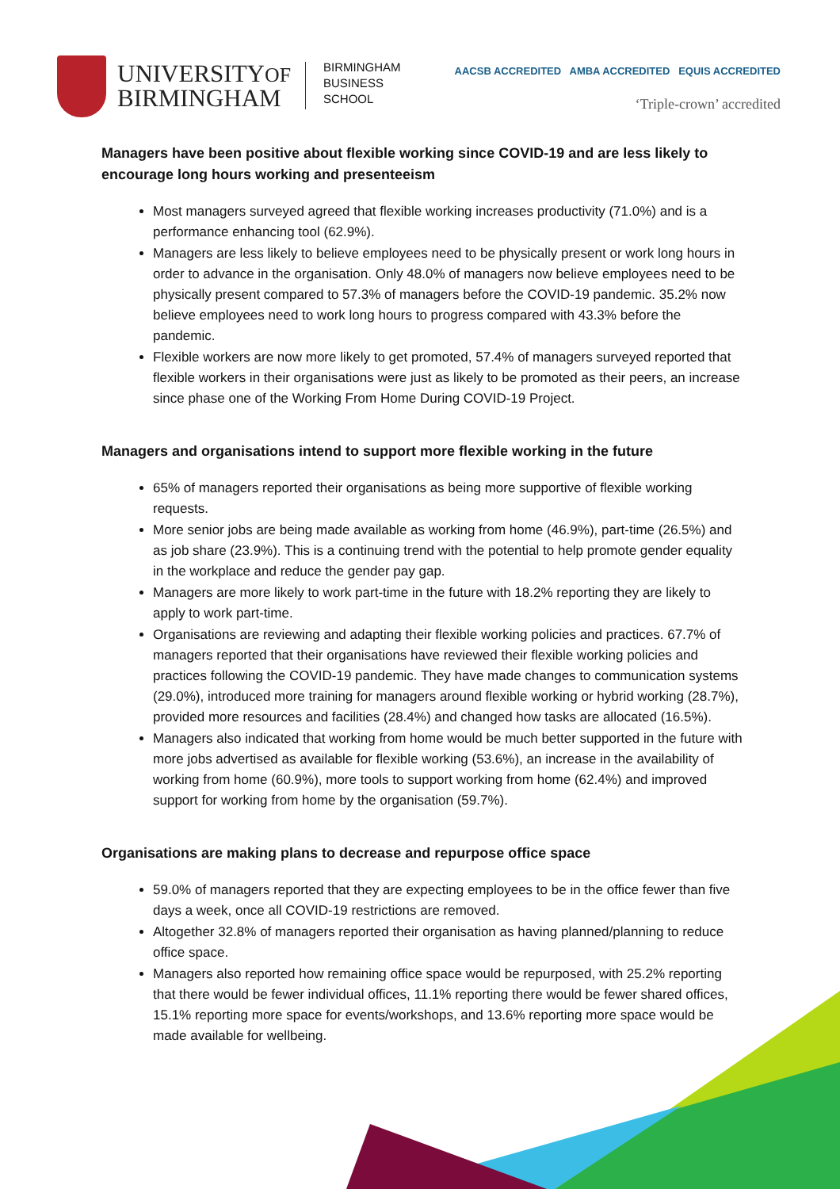UNIVERSITYOF
BIRMINGHAM
BIRMINGHAM
BUSINESS
SCHOOL
AACSB ACCREDITED AMBA ACCREDITED EQUIS ACCREDITED
‘Triple-crown’ accredited
Managers have been positive about flexible working since COVID-19 and are less likely to encourage long hours working and presenteeism
Most managers surveyed agreed that flexible working increases productivity (71.0%) and is a performance enhancing tool (62.9%).
Managers are less likely to believe employees need to be physically present or work long hours in order to advance in the organisation. Only 48.0% of managers now believe employees need to be physically present compared to 57.3% of managers before the COVID-19 pandemic. 35.2% now believe employees need to work long hours to progress compared with 43.3% before the pandemic.
Flexible workers are now more likely to get promoted, 57.4% of managers surveyed reported that flexible workers in their organisations were just as likely to be promoted as their peers, an increase since phase one of the Working From Home During COVID-19 Project.
Managers and organisations intend to support more flexible working in the future
65% of managers reported their organisations as being more supportive of flexible working requests.
More senior jobs are being made available as working from home (46.9%), part-time (26.5%) and as job share (23.9%). This is a continuing trend with the potential to help promote gender equality in the workplace and reduce the gender pay gap.
Managers are more likely to work part-time in the future with 18.2% reporting they are likely to apply to work part-time.
Organisations are reviewing and adapting their flexible working policies and practices. 67.7% of managers reported that their organisations have reviewed their flexible working policies and practices following the COVID-19 pandemic. They have made changes to communication systems (29.0%), introduced more training for managers around flexible working or hybrid working (28.7%), provided more resources and facilities (28.4%) and changed how tasks are allocated (16.5%).
Managers also indicated that working from home would be much better supported in the future with more jobs advertised as available for flexible working (53.6%), an increase in the availability of working from home (60.9%), more tools to support working from home (62.4%) and improved support for working from home by the organisation (59.7%).
Organisations are making plans to decrease and repurpose office space
59.0% of managers reported that they are expecting employees to be in the office fewer than five days a week, once all COVID-19 restrictions are removed.
Altogether 32.8% of managers reported their organisation as having planned/planning to reduce office space.
Managers also reported how remaining office space would be repurposed, with 25.2% reporting that there would be fewer individual offices, 11.1% reporting there would be fewer shared offices, 15.1% reporting more space for events/workshops, and 13.6% reporting more space would be made available for wellbeing.